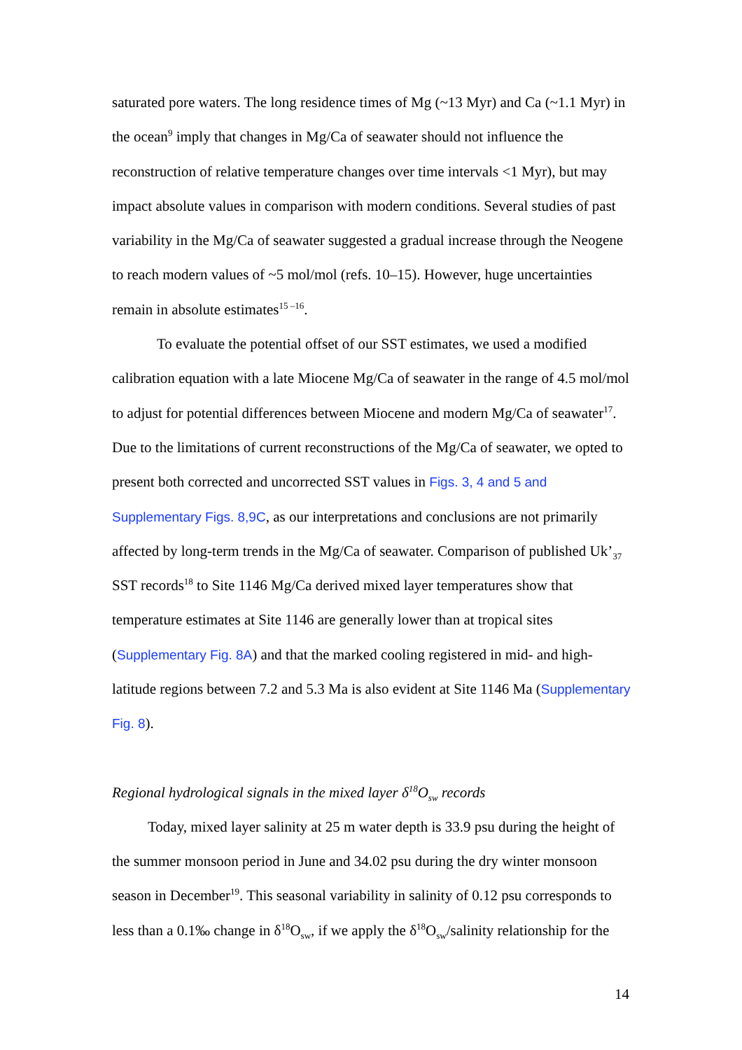saturated pore waters. The long residence times of Mg (~13 Myr) and Ca (~1.1 Myr) in the ocean<sup>9</sup> imply that changes in Mg/Ca of seawater should not influence the reconstruction of relative temperature changes over time intervals <1 Myr), but may impact absolute values in comparison with modern conditions. Several studies of past variability in the Mg/Ca of seawater suggested a gradual increase through the Neogene to reach modern values of ~5 mol/mol (refs. 10–15). However, huge uncertainties remain in absolute estimates<sup>15 –16</sup>.
To evaluate the potential offset of our SST estimates, we used a modified calibration equation with a late Miocene Mg/Ca of seawater in the range of 4.5 mol/mol to adjust for potential differences between Miocene and modern Mg/Ca of seawater<sup>17</sup>. Due to the limitations of current reconstructions of the Mg/Ca of seawater, we opted to present both corrected and uncorrected SST values in Figs. 3, 4 and 5 and Supplementary Figs. 8,9C, as our interpretations and conclusions are not primarily affected by long-term trends in the Mg/Ca of seawater. Comparison of published Uk’<sub>37</sub> SST records<sup>18</sup> to Site 1146 Mg/Ca derived mixed layer temperatures show that temperature estimates at Site 1146 are generally lower than at tropical sites (Supplementary Fig. 8A) and that the marked cooling registered in mid- and high-latitude regions between 7.2 and 5.3 Ma is also evident at Site 1146 Ma (Supplementary Fig. 8).
Regional hydrological signals in the mixed layer δ<sup>18</sup>O<sub>sw</sub> records
Today, mixed layer salinity at 25 m water depth is 33.9 psu during the height of the summer monsoon period in June and 34.02 psu during the dry winter monsoon season in December<sup>19</sup>. This seasonal variability in salinity of 0.12 psu corresponds to less than a 0.1‰ change in δ<sup>18</sup>O<sub>sw</sub>, if we apply the δ<sup>18</sup>O<sub>sw</sub>/salinity relationship for the
14